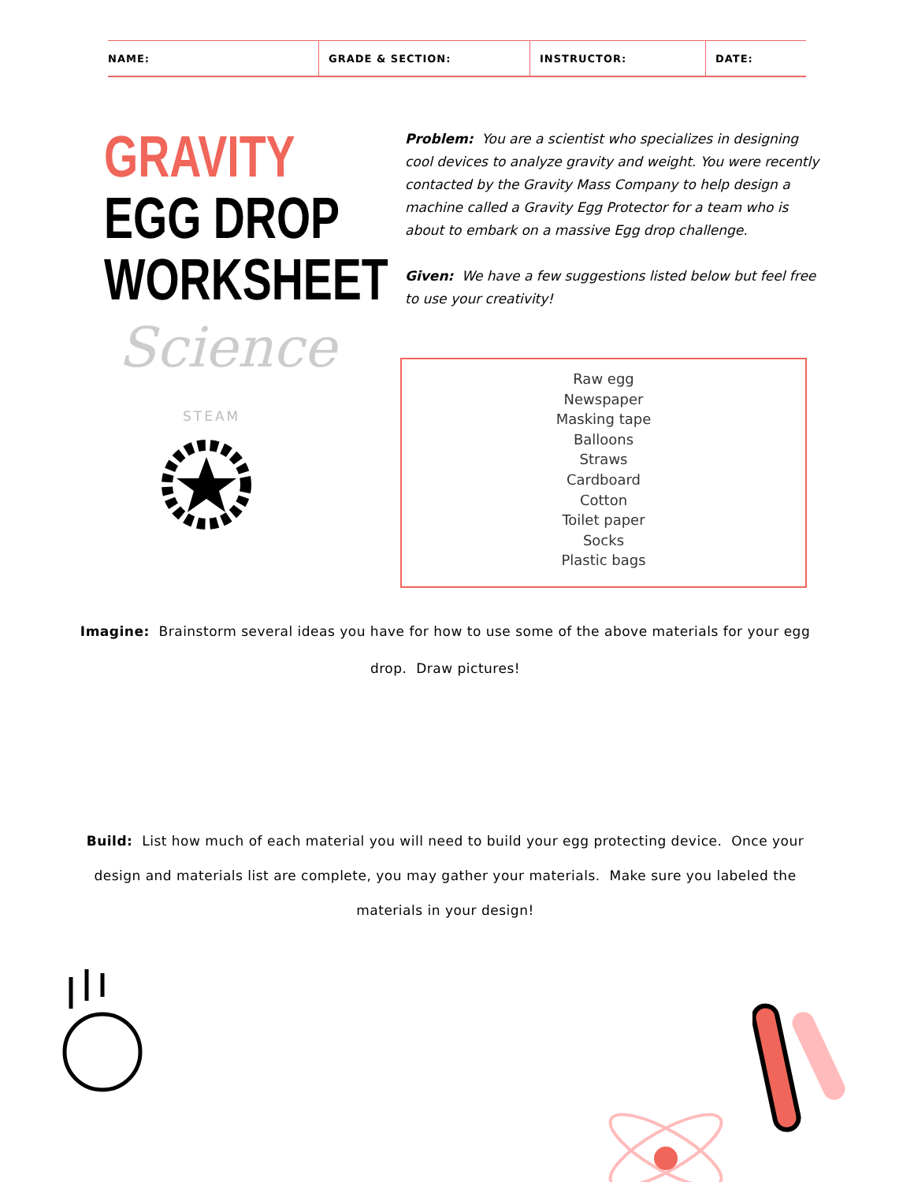| NAME: | GRADE & SECTION: | INSTRUCTOR: | DATE: |
| --- | --- | --- | --- |
GRAVITY
EGG DROP
WORKSHEET
Science
STEAM
Problem: You are a scientist who specializes in designing cool devices to analyze gravity and weight. You were recently contacted by the Gravity Mass Company to help design a machine called a Gravity Egg Protector for a team who is about to embark on a massive Egg drop challenge.
Given: We have a few suggestions listed below but feel free to use your creativity!
Raw egg
Newspaper
Masking tape
Balloons
Straws
Cardboard
Cotton
Toilet paper
Socks
Plastic bags
Imagine: Brainstorm several ideas you have for how to use some of the above materials for your egg drop. Draw pictures!
Build: List how much of each material you will need to build your egg protecting device. Once your design and materials list are complete, you may gather your materials. Make sure you labeled the materials in your design!